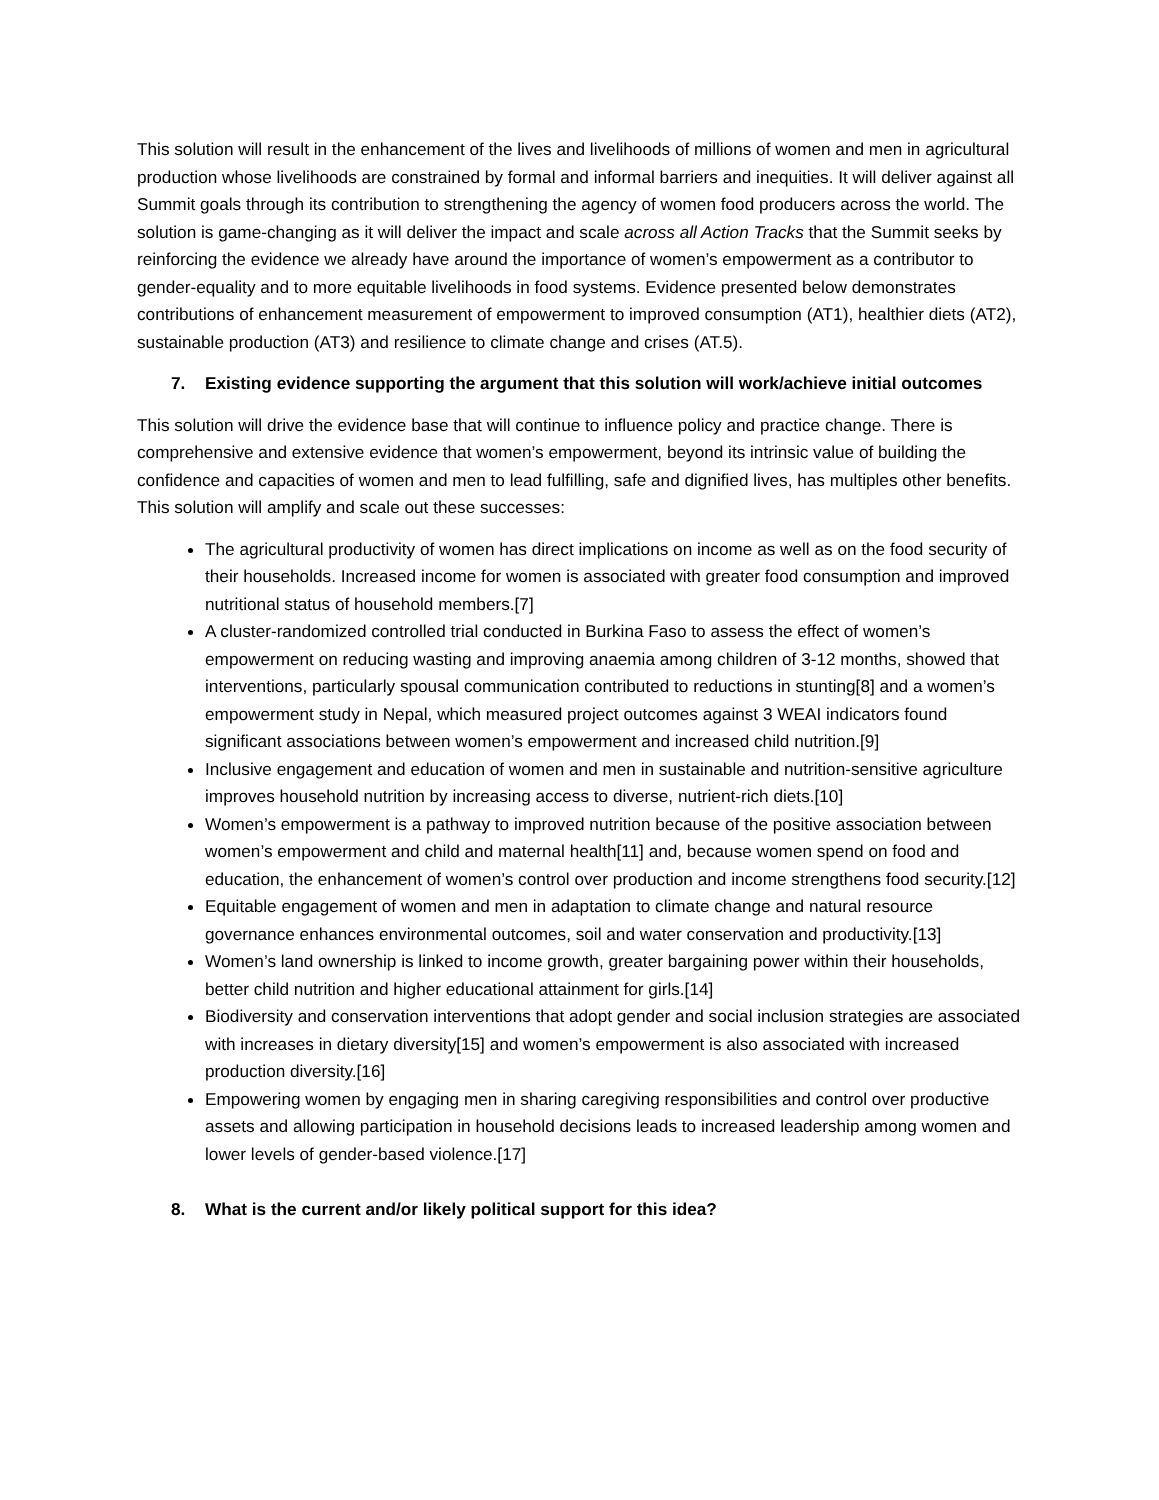This solution will result in the enhancement of the lives and livelihoods of millions of women and men in agricultural production whose livelihoods are constrained by formal and informal barriers and inequities. It will deliver against all Summit goals through its contribution to strengthening the agency of women food producers across the world. The solution is game-changing as it will deliver the impact and scale across all Action Tracks that the Summit seeks by reinforcing the evidence we already have around the importance of women’s empowerment as a contributor to gender-equality and to more equitable livelihoods in food systems. Evidence presented below demonstrates contributions of enhancement measurement of empowerment to improved consumption (AT1), healthier diets (AT2), sustainable production (AT3) and resilience to climate change and crises (AT.5).
7. Existing evidence supporting the argument that this solution will work/achieve initial outcomes
This solution will drive the evidence base that will continue to influence policy and practice change. There is comprehensive and extensive evidence that women’s empowerment, beyond its intrinsic value of building the confidence and capacities of women and men to lead fulfilling, safe and dignified lives, has multiples other benefits. This solution will amplify and scale out these successes:
The agricultural productivity of women has direct implications on income as well as on the food security of their households. Increased income for women is associated with greater food consumption and improved nutritional status of household members.[7]
A cluster-randomized controlled trial conducted in Burkina Faso to assess the effect of women’s empowerment on reducing wasting and improving anaemia among children of 3-12 months, showed that interventions, particularly spousal communication contributed to reductions in stunting[8] and a women’s empowerment study in Nepal, which measured project outcomes against 3 WEAI indicators found significant associations between women’s empowerment and increased child nutrition.[9]
Inclusive engagement and education of women and men in sustainable and nutrition-sensitive agriculture improves household nutrition by increasing access to diverse, nutrient-rich diets.[10]
Women’s empowerment is a pathway to improved nutrition because of the positive association between women’s empowerment and child and maternal health[11] and, because women spend on food and education, the enhancement of women’s control over production and income strengthens food security.[12]
Equitable engagement of women and men in adaptation to climate change and natural resource governance enhances environmental outcomes, soil and water conservation and productivity.[13]
Women’s land ownership is linked to income growth, greater bargaining power within their households, better child nutrition and higher educational attainment for girls.[14]
Biodiversity and conservation interventions that adopt gender and social inclusion strategies are associated with increases in dietary diversity[15] and women’s empowerment is also associated with increased production diversity.[16]
Empowering women by engaging men in sharing caregiving responsibilities and control over productive assets and allowing participation in household decisions leads to increased leadership among women and lower levels of gender-based violence.[17]
8. What is the current and/or likely political support for this idea?